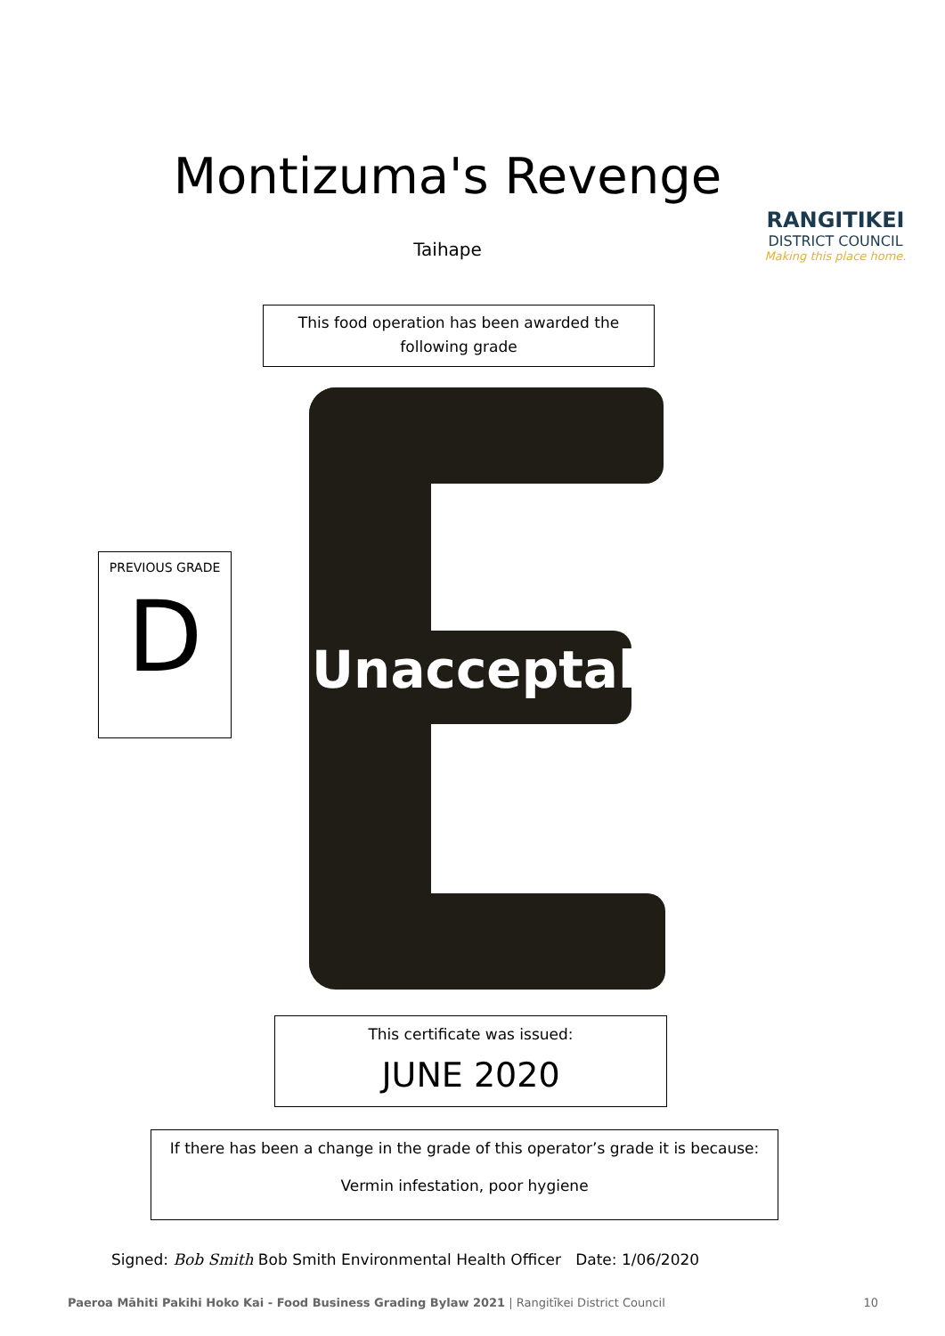Montizuma's Revenge
RANGITIKEI
DISTRICT COUNCIL
Making this place home.
Taihape
This food operation has been awarded the
following grade
Unacceptable
PREVIOUS GRADE
D
This certificate was issued:
JUNE 2020
If there has been a change in the grade of this operator’s grade it is because:
Vermin infestation, poor hygiene
Signed: Bob Smith Bob Smith Environmental Health Officer Date: 1/06/2020
Paeroa Māhiti Pakihi Hoko Kai - Food Business Grading Bylaw 2021 | Rangitīkei District Council 10